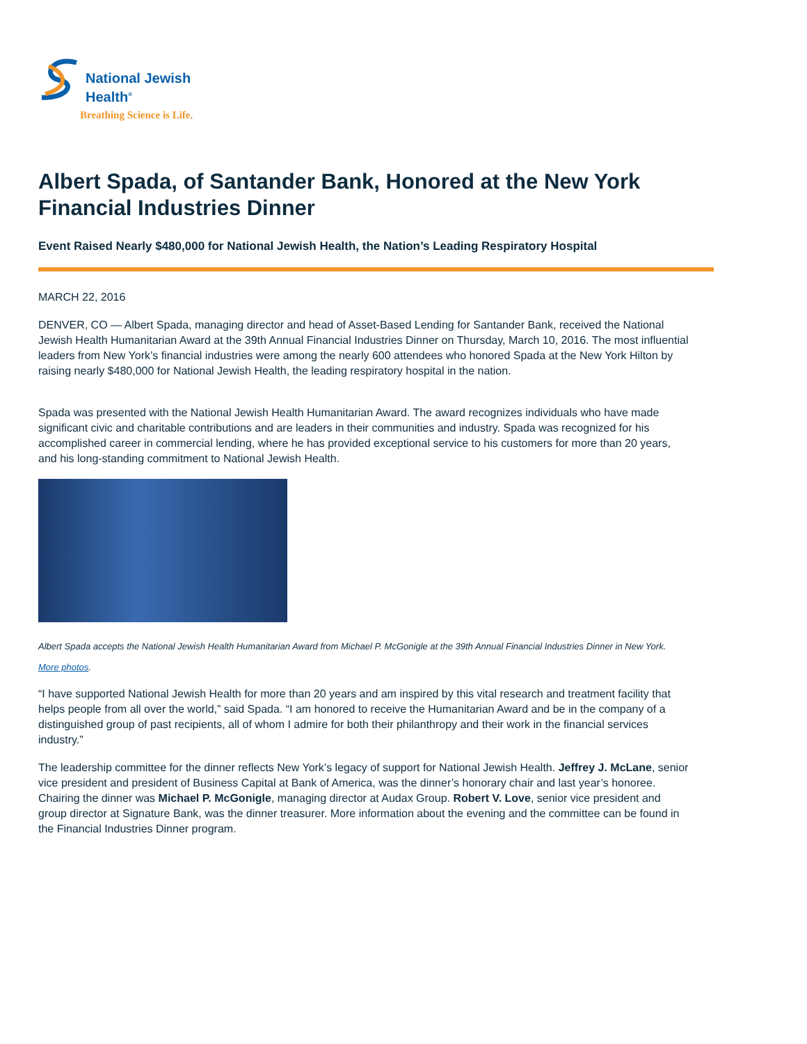National Jewish
Health<sup>®</sup>
Breathing Science is Life.
Albert Spada, of Santander Bank, Honored at the New York Financial Industries Dinner
Event Raised Nearly $480,000 for National Jewish Health, the Nation’s Leading Respiratory Hospital
MARCH 22, 2016
DENVER, CO — Albert Spada, managing director and head of Asset-Based Lending for Santander Bank, received the National Jewish Health Humanitarian Award at the 39th Annual Financial Industries Dinner on Thursday, March 10, 2016. The most influential leaders from New York’s financial industries were among the nearly 600 attendees who honored Spada at the New York Hilton by raising nearly $480,000 for National Jewish Health, the leading respiratory hospital in the nation.
Spada was presented with the National Jewish Health Humanitarian Award. The award recognizes individuals who have made significant civic and charitable contributions and are leaders in their communities and industry. Spada was recognized for his accomplished career in commercial lending, where he has provided exceptional service to his customers for more than 20 years, and his long-standing commitment to National Jewish Health.
Albert Spada accepts the National Jewish Health Humanitarian Award from Michael P. McGonigle at the 39th Annual Financial Industries Dinner in New York. More photos.
“I have supported National Jewish Health for more than 20 years and am inspired by this vital research and treatment facility that helps people from all over the world,” said Spada. “I am honored to receive the Humanitarian Award and be in the company of a distinguished group of past recipients, all of whom I admire for both their philanthropy and their work in the financial services industry.”
The leadership committee for the dinner reflects New York’s legacy of support for National Jewish Health. Jeffrey J. McLane, senior vice president and president of Business Capital at Bank of America, was the dinner’s honorary chair and last year’s honoree. Chairing the dinner was Michael P. McGonigle, managing director at Audax Group. Robert V. Love, senior vice president and group director at Signature Bank, was the dinner treasurer. More information about the evening and the committee can be found in the Financial Industries Dinner program.